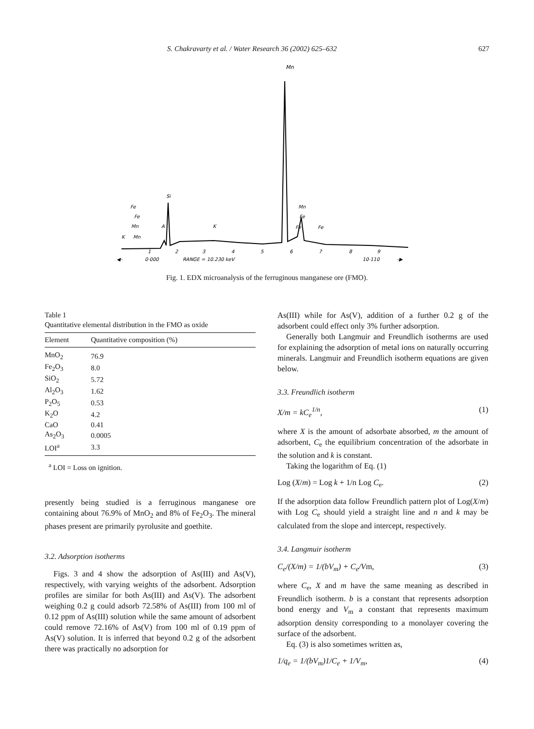S. Chakravarty et al. / Water Research 36 (2002) 625–632 627
Mn
Fe
Fe
Mn
K
Mn
A
Si
K
Mn
Fe
Fe
Fe
1
2
3
4
5
6
7
8
9
◀–
0·000
RANGE = 10.230 keV
10·110
–▶
Fig. 1. EDX microanalysis of the ferruginous manganese ore (FMO).
Table 1
Quantitative elemental distribution in the FMO as oxide
| Element | Quantitative composition (%) |
| --- | --- |
| MnO<sub>2</sub> | 76.9 |
| Fe<sub>2</sub>O<sub>3</sub> | 8.0 |
| SiO<sub>2</sub> | 5.72 |
| Al<sub>2</sub>O<sub>3</sub> | 1.62 |
| P<sub>2</sub>O<sub>5</sub> | 0.53 |
| K<sub>2</sub>O | 4.2 |
| CaO | 0.41 |
| As<sub>2</sub>O<sub>3</sub> | 0.0005 |
| LOI<sup>a</sup> | 3.3 |
<sup>a</sup> LOI = Loss on ignition.
presently being studied is a ferruginous manganese ore containing about 76.9% of MnO<sub>2</sub> and 8% of Fe<sub>2</sub>O<sub>3</sub>. The mineral phases present are primarily pyrolusite and goethite.
3.2. Adsorption isotherms
Figs. 3 and 4 show the adsorption of As(III) and As(V), respectively, with varying weights of the adsorbent. Adsorption profiles are similar for both As(III) and As(V). The adsorbent weighing 0.2 g could adsorb 72.58% of As(III) from 100 ml of 0.12 ppm of As(III) solution while the same amount of adsorbent could remove 72.16% of As(V) from 100 ml of 0.19 ppm of As(V) solution. It is inferred that beyond 0.2 g of the adsorbent there was practically no adsorption for
As(III) while for As(V), addition of a further 0.2 g of the adsorbent could effect only 3% further adsorption.
Generally both Langmuir and Freundlich isotherms are used for explaining the adsorption of metal ions on naturally occurring minerals. Langmuir and Freundlich isotherm equations are given below.
3.3. Freundlich isotherm
X/m = kC<sub>e</sub><sup>1/n</sup>, (1)
where X is the amount of adsorbate absorbed, m the amount of adsorbent, C<sub>e</sub> the equilibrium concentration of the adsorbate in the solution and k is constant.
Taking the logarithm of Eq. (1)
Log (X/m) = Log k + 1/n Log C<sub>e</sub>. (2)
If the adsorption data follow Freundlich pattern plot of Log(X/m) with Log C<sub>e</sub> should yield a straight line and n and k may be calculated from the slope and intercept, respectively.
3.4. Langmuir isotherm
C<sub>e</sub>/(X/m) = 1/(bV<sub>m</sub>) + C<sub>e</sub>/Vm, (3)
where C<sub>e</sub>, X and m have the same meaning as described in Freundlich isotherm. b is a constant that represents adsorption bond energy and V<sub>m</sub> a constant that represents maximum adsorption density corresponding to a monolayer covering the surface of the adsorbent.
Eq. (3) is also sometimes written as,
1/q<sub>e</sub> = 1/(bV<sub>m</sub>)1/C<sub>e</sub> + 1/V<sub>m</sub>, (4)